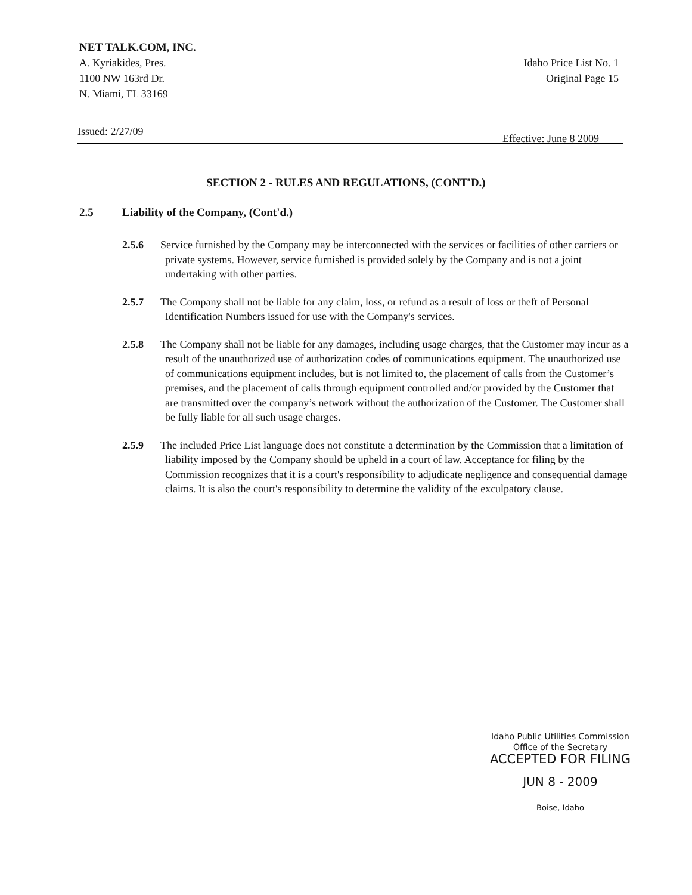NET TALK.COM, INC.
A. Kyriakides, Pres.
1100 NW 163rd Dr.
N. Miami, FL 33169
Idaho Price List No. 1
Original Page 15
Issued: 2/27/09 Effective: June 8 2009
SECTION 2 - RULES AND REGULATIONS, (CONT'D.)
2.5 Liability of the Company, (Cont'd.)
2.5.6 Service furnished by the Company may be interconnected with the services or facilities of other carriers or private systems. However, service furnished is provided solely by the Company and is not a joint undertaking with other parties.
2.5.7 The Company shall not be liable for any claim, loss, or refund as a result of loss or theft of Personal Identification Numbers issued for use with the Company's services.
2.5.8 The Company shall not be liable for any damages, including usage charges, that the Customer may incur as a result of the unauthorized use of authorization codes of communications equipment. The unauthorized use of communications equipment includes, but is not limited to, the placement of calls from the Customer’s premises, and the placement of calls through equipment controlled and/or provided by the Customer that are transmitted over the company’s network without the authorization of the Customer. The Customer shall be fully liable for all such usage charges.
2.5.9 The included Price List language does not constitute a determination by the Commission that a limitation of liability imposed by the Company should be upheld in a court of law. Acceptance for filing by the Commission recognizes that it is a court's responsibility to adjudicate negligence and consequential damage claims. It is also the court's responsibility to determine the validity of the exculpatory clause.
Idaho Public Utilities Commission
Office of the Secretary
ACCEPTED FOR FILING
JUN 8 - 2009
Boise, Idaho